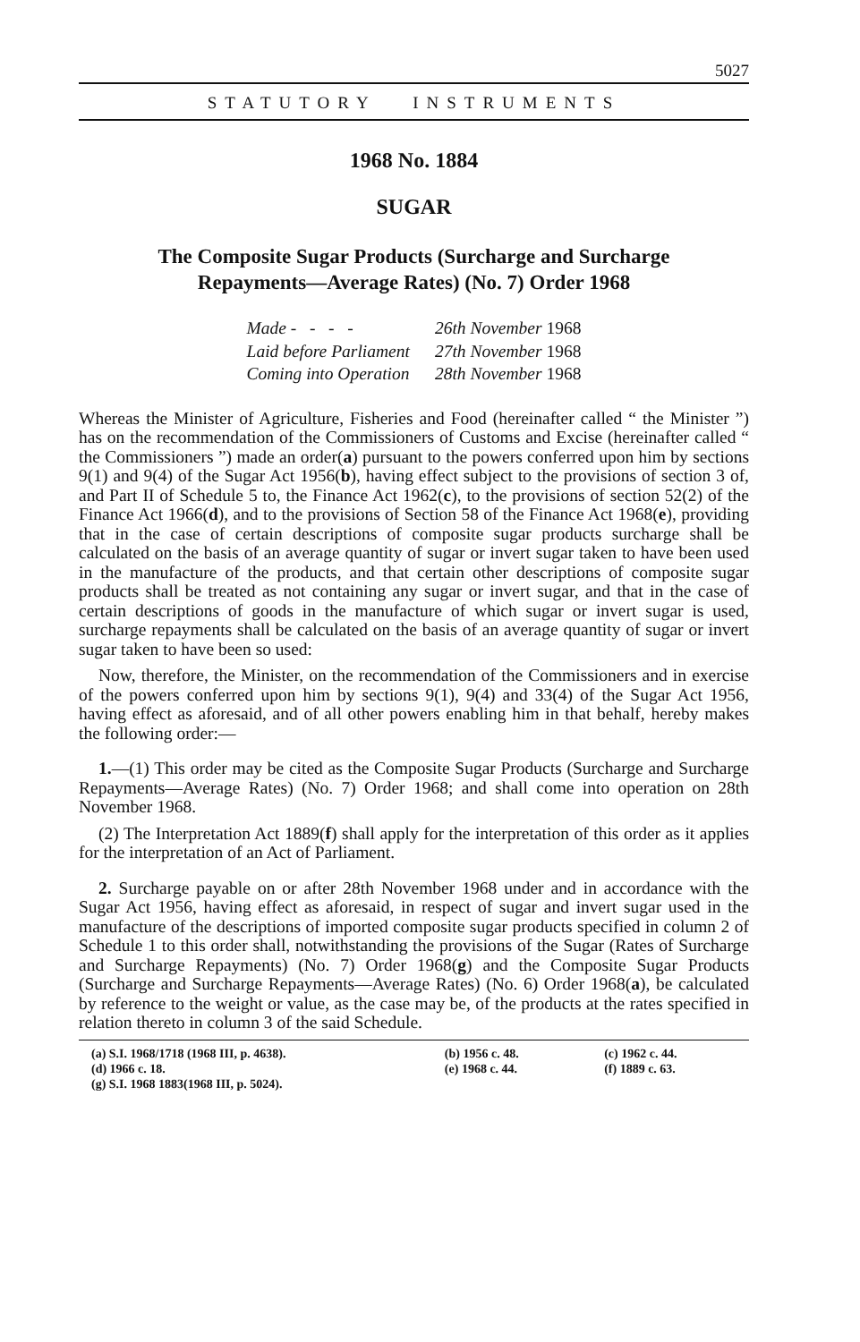5027
STATUTORY INSTRUMENTS
1968 No. 1884
SUGAR
The Composite Sugar Products (Surcharge and Surcharge
Repayments—Average Rates) (No. 7) Order 1968
| Made - - - - | 26th November 1968 |
| Laid before Parliament | 27th November 1968 |
| Coming into Operation | 28th November 1968 |
Whereas the Minister of Agriculture, Fisheries and Food (hereinafter called “ the Minister ”) has on the recommendation of the Commissioners of Customs and Excise (hereinafter called “ the Commissioners ”) made an order(a) pursuant to the powers conferred upon him by sections 9(1) and 9(4) of the Sugar Act 1956(b), having effect subject to the provisions of section 3 of, and Part II of Schedule 5 to, the Finance Act 1962(c), to the provisions of section 52(2) of the Finance Act 1966(d), and to the provisions of Section 58 of the Finance Act 1968(e), providing that in the case of certain descriptions of composite sugar products surcharge shall be calculated on the basis of an average quantity of sugar or invert sugar taken to have been used in the manufacture of the products, and that certain other descriptions of composite sugar products shall be treated as not containing any sugar or invert sugar, and that in the case of certain descriptions of goods in the manufacture of which sugar or invert sugar is used, surcharge repayments shall be calculated on the basis of an average quantity of sugar or invert sugar taken to have been so used:
Now, therefore, the Minister, on the recommendation of the Commissioners and in exercise of the powers conferred upon him by sections 9(1), 9(4) and 33(4) of the Sugar Act 1956, having effect as aforesaid, and of all other powers enabling him in that behalf, hereby makes the following order:—
1.—(1) This order may be cited as the Composite Sugar Products (Surcharge and Surcharge Repayments—Average Rates) (No. 7) Order 1968; and shall come into operation on 28th November 1968.
(2) The Interpretation Act 1889(f) shall apply for the interpretation of this order as it applies for the interpretation of an Act of Parliament.
2. Surcharge payable on or after 28th November 1968 under and in accordance with the Sugar Act 1956, having effect as aforesaid, in respect of sugar and invert sugar used in the manufacture of the descriptions of imported composite sugar products specified in column 2 of Schedule 1 to this order shall, notwithstanding the provisions of the Sugar (Rates of Surcharge and Surcharge Repayments) (No. 7) Order 1968(g) and the Composite Sugar Products (Surcharge and Surcharge Repayments—Average Rates) (No. 6) Order 1968(a), be calculated by reference to the weight or value, as the case may be, of the products at the rates specified in relation thereto in column 3 of the said Schedule.
| (a) S.I. 1968/1718 (1968 III, p. 4638). | (b) 1956 c. 48. | (c) 1962 c. 44. |
| (d) 1966 c. 18. | (e) 1968 c. 44. | (f) 1889 c. 63. |
| (g) S.I. 1968 1883(1968 III, p. 5024). | | |